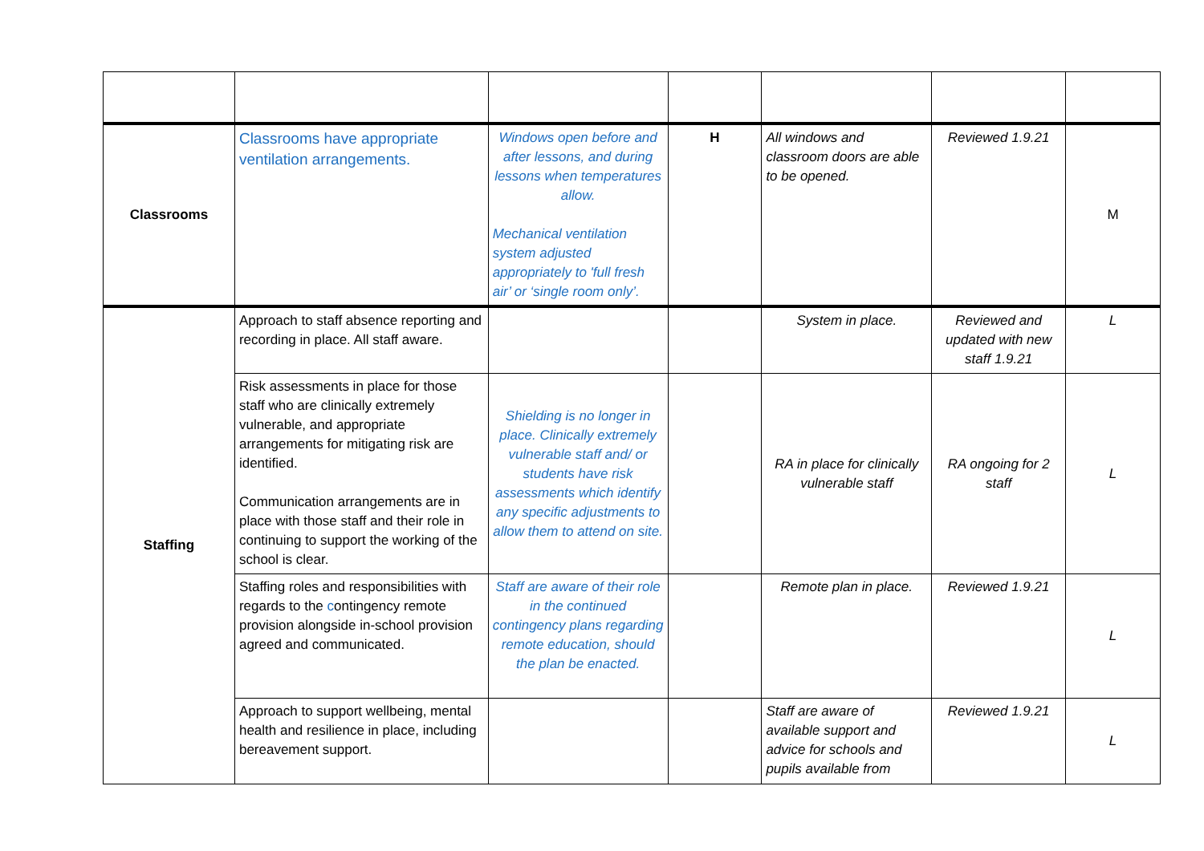| Classrooms | Classrooms have appropriate ventilation arrangements. | Windows open before and after lessons, and during lessons when temperatures allow. Mechanical ventilation system adjusted appropriately to 'full fresh air’ or ‘single room only’. | H | All windows and classroom doors are able to be opened. | Reviewed 1.9.21 | M |
| Staffing | Approach to staff absence reporting and recording in place. All staff aware. | | | System in place. | Reviewed and updated with new staff 1.9.21 | L |
| | Risk assessments in place for those staff who are clinically extremely vulnerable, and appropriate arrangements for mitigating risk are identified. Communication arrangements are in place with those staff and their role in continuing to support the working of the school is clear. | Shielding is no longer in place. Clinically extremely vulnerable staff and/ or students have risk assessments which identify any specific adjustments to allow them to attend on site. | | RA in place for clinically vulnerable staff | RA ongoing for 2 staff | L |
| | Staffing roles and responsibilities with regards to the c ontingency remote provision alongside in-school provision agreed and communicated. | Staff are aware of their role in the continued contingency plans regarding remote education, should the plan be enacted. | | Remote plan in place. | Reviewed 1.9.21 | L |
| | Approach to support wellbeing, mental health and resilience in place, including bereavement support. | | | Staff are aware of available support and advice for schools and pupils available from | Reviewed 1.9.21 | L |